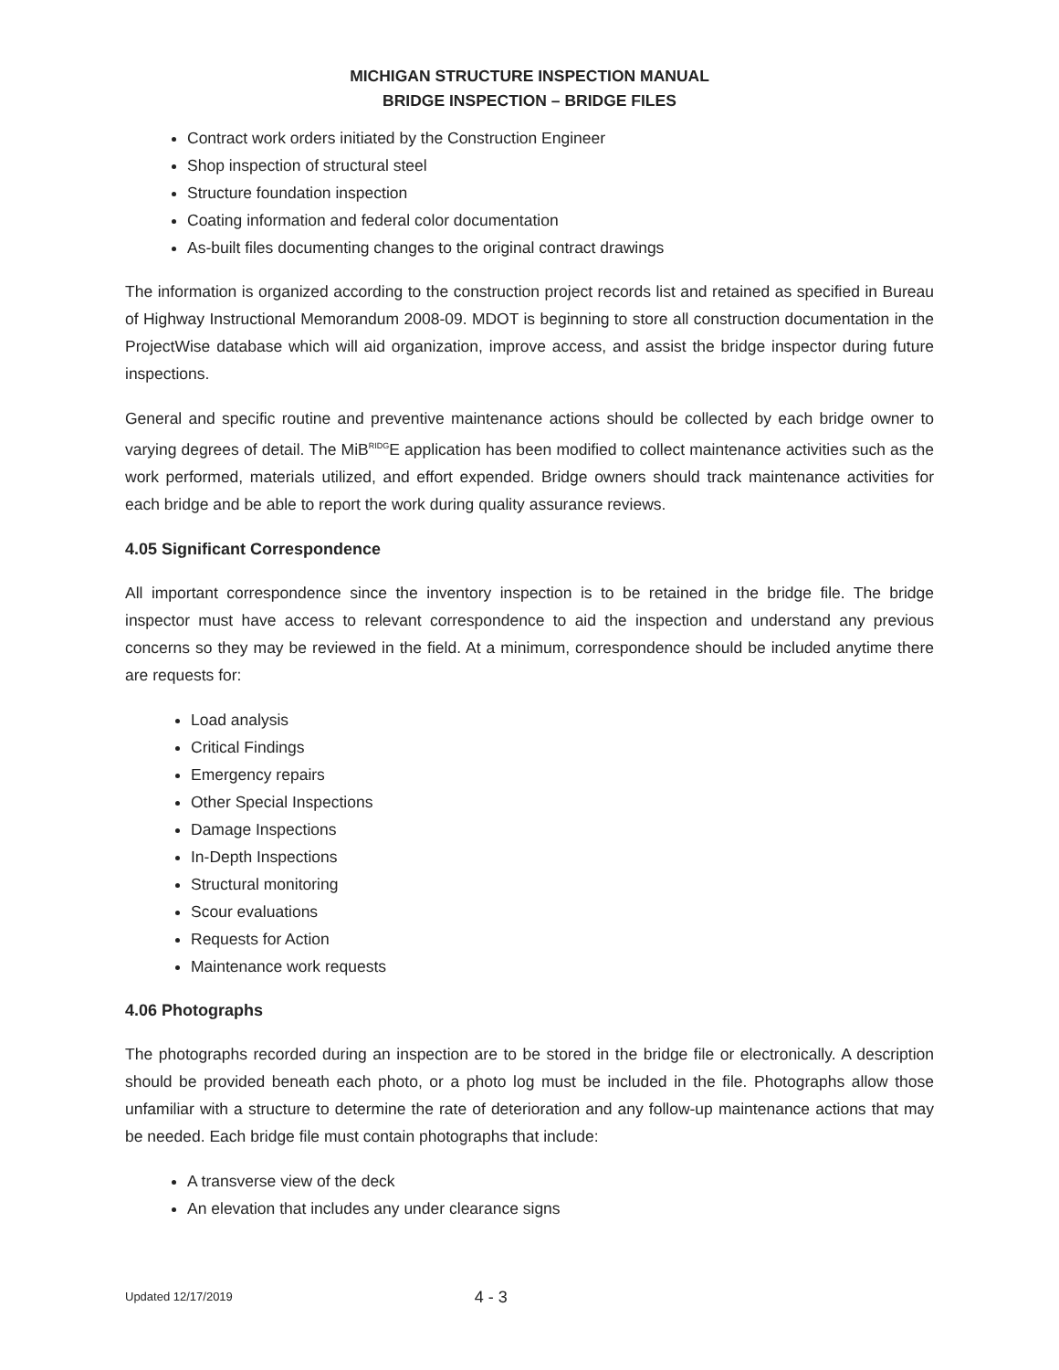MICHIGAN STRUCTURE INSPECTION MANUAL
BRIDGE INSPECTION – BRIDGE FILES
Contract work orders initiated by the Construction Engineer
Shop inspection of structural steel
Structure foundation inspection
Coating information and federal color documentation
As-built files documenting changes to the original contract drawings
The information is organized according to the construction project records list and retained as specified in Bureau of Highway Instructional Memorandum 2008-09. MDOT is beginning to store all construction documentation in the ProjectWise database which will aid organization, improve access, and assist the bridge inspector during future inspections.
General and specific routine and preventive maintenance actions should be collected by each bridge owner to varying degrees of detail. The MiB<sup>RIDG</sup>E application has been modified to collect maintenance activities such as the work performed, materials utilized, and effort expended. Bridge owners should track maintenance activities for each bridge and be able to report the work during quality assurance reviews.
4.05 Significant Correspondence
All important correspondence since the inventory inspection is to be retained in the bridge file. The bridge inspector must have access to relevant correspondence to aid the inspection and understand any previous concerns so they may be reviewed in the field. At a minimum, correspondence should be included anytime there are requests for:
Load analysis
Critical Findings
Emergency repairs
Other Special Inspections
Damage Inspections
In-Depth Inspections
Structural monitoring
Scour evaluations
Requests for Action
Maintenance work requests
4.06 Photographs
The photographs recorded during an inspection are to be stored in the bridge file or electronically. A description should be provided beneath each photo, or a photo log must be included in the file. Photographs allow those unfamiliar with a structure to determine the rate of deterioration and any follow-up maintenance actions that may be needed. Each bridge file must contain photographs that include:
A transverse view of the deck
An elevation that includes any under clearance signs
Updated 12/17/2019 4 - 3